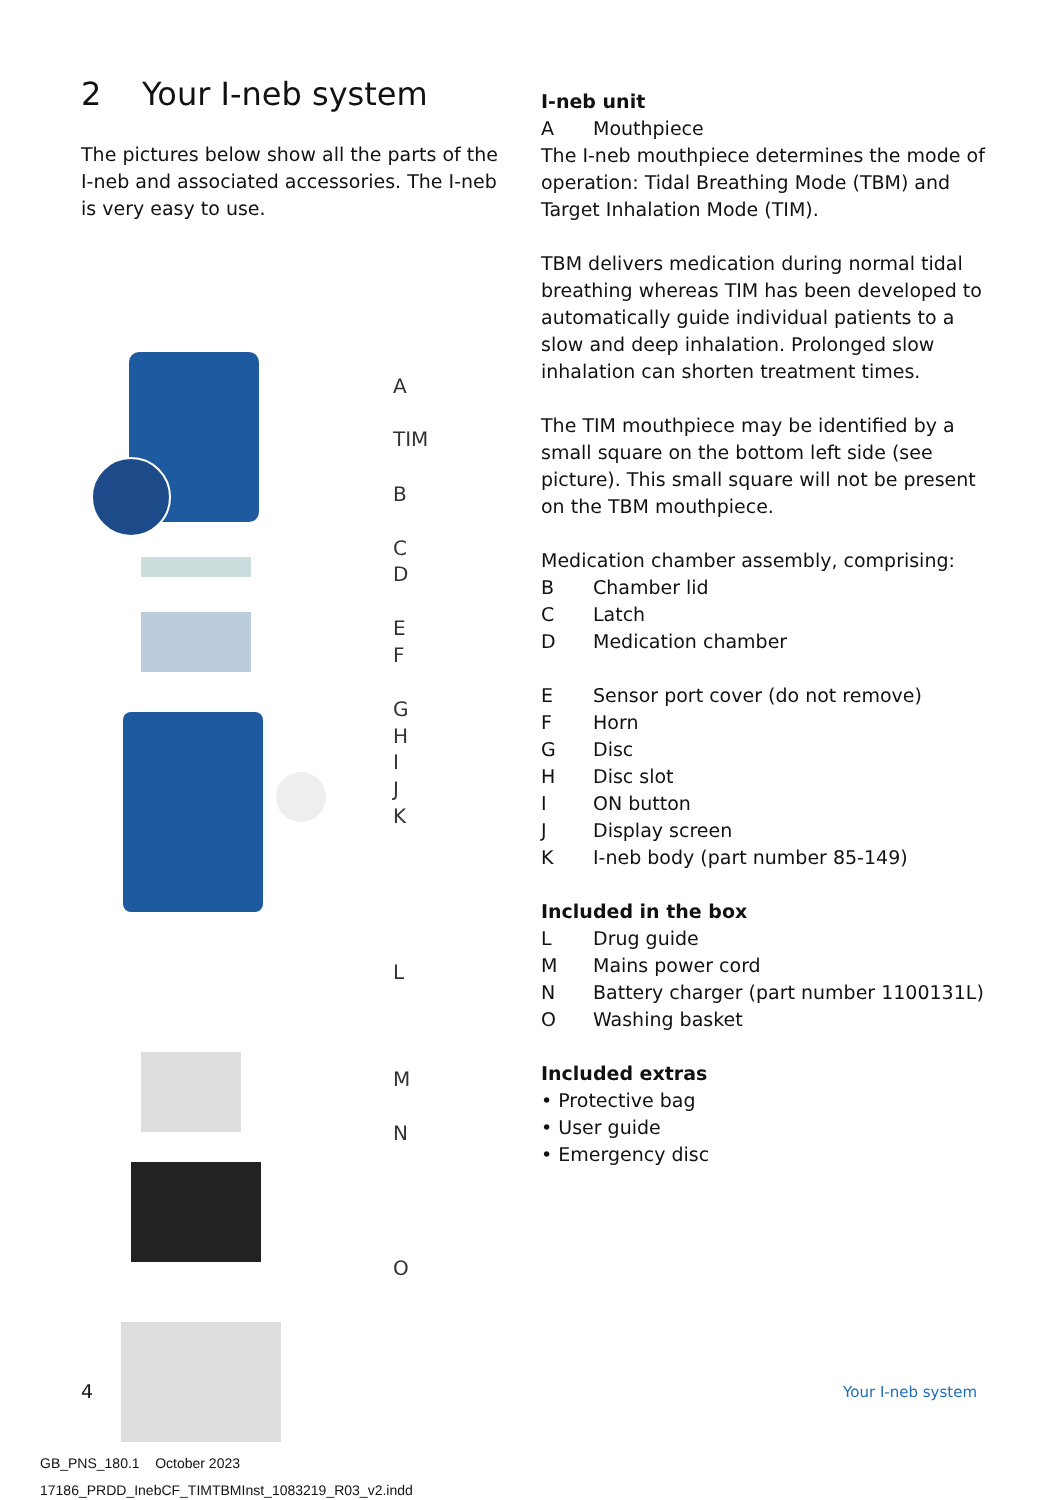2 Your I-neb system
The pictures below show all the parts of the I-neb and associated accessories. The I-neb is very easy to use.
A
TIM
B
C
D
E
F
G
H
I
J
K
L
M
N
O
I-neb unit
A Mouthpiece
The I-neb mouthpiece determines the mode of operation: Tidal Breathing Mode (TBM) and Target Inhalation Mode (TIM).
TBM delivers medication during normal tidal breathing whereas TIM has been developed to automatically guide individual patients to a slow and deep inhalation. Prolonged slow inhalation can shorten treatment times.
The TIM mouthpiece may be identified by a small square on the bottom left side (see picture). This small square will not be present on the TBM mouthpiece.
Medication chamber assembly, comprising:
B Chamber lid
C Latch
D Medication chamber
E Sensor port cover (do not remove)
F Horn
G Disc
H Disc slot
I ON button
J Display screen
K I-neb body (part number 85-149)
Included in the box
L Drug guide
M Mains power cord
N Battery charger (part number 1100131L)
O Washing basket
Included extras
• Protective bag
• User guide
• Emergency disc
4 Your I-neb system
GB_PNS_180.1 October 2023
17186_PRDD_InebCF_TIMTBMInst_1083219_R03_v2.indd